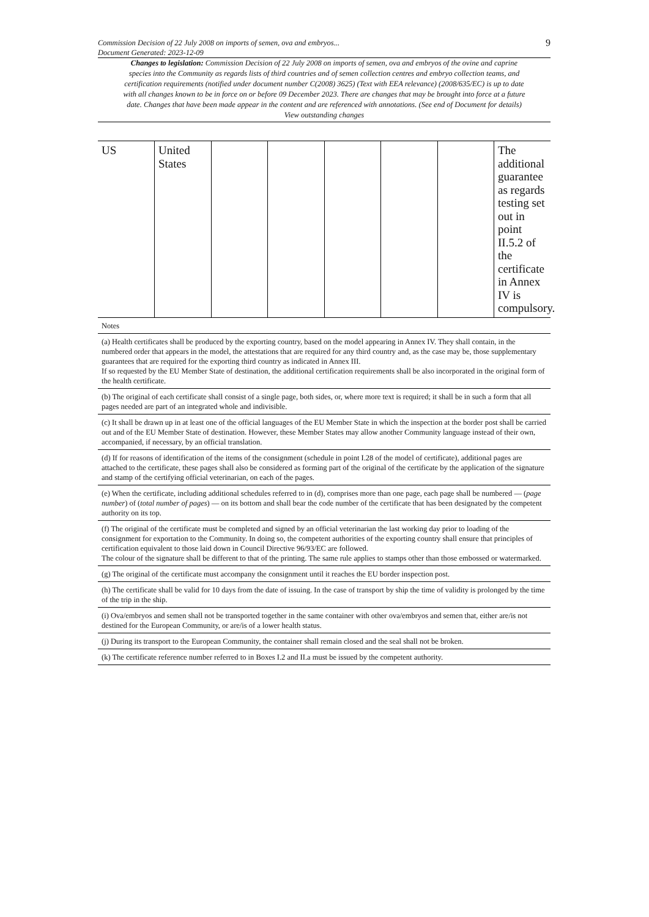Commission Decision of 22 July 2008 on imports of semen, ova and embryos...
Document Generated: 2023-12-09
9
Changes to legislation: Commission Decision of 22 July 2008 on imports of semen, ova and embryos of the ovine and caprine species into the Community as regards lists of third countries and of semen collection centres and embryo collection teams, and certification requirements (notified under document number C(2008) 3625) (Text with EEA relevance) (2008/635/EC) is up to date with all changes known to be in force on or before 09 December 2023. There are changes that may be brought into force at a future date. Changes that have been made appear in the content and are referenced with annotations. (See end of Document for details) View outstanding changes
| US | United States | | | | | | The additional guarantee as regards testing set out in point II.5.2 of the certificate in Annex IV is compulsory. |
| Notes |
| (a) Health certificates shall be produced by the exporting country, based on the model appearing in Annex IV. They shall contain, in the numbered order that appears in the model, the attestations that are required for any third country and, as the case may be, those supplementary guarantees that are required for the exporting third country as indicated in Annex III. If so requested by the EU Member State of destination, the additional certification requirements shall be also incorporated in the original form of the health certificate. |
| (b) The original of each certificate shall consist of a single page, both sides, or, where more text is required; it shall be in such a form that all pages needed are part of an integrated whole and indivisible. |
| (c) It shall be drawn up in at least one of the official languages of the EU Member State in which the inspection at the border post shall be carried out and of the EU Member State of destination. However, these Member States may allow another Community language instead of their own, accompanied, if necessary, by an official translation. |
| (d) If for reasons of identification of the items of the consignment (schedule in point I.28 of the model of certificate), additional pages are attached to the certificate, these pages shall also be considered as forming part of the original of the certificate by the application of the signature and stamp of the certifying official veterinarian, on each of the pages. |
| (e) When the certificate, including additional schedules referred to in (d), comprises more than one page, each page shall be numbered — ( page number ) of ( total number of pages ) — on its bottom and shall bear the code number of the certificate that has been designated by the competent authority on its top. |
| (f) The original of the certificate must be completed and signed by an official veterinarian the last working day prior to loading of the consignment for exportation to the Community. In doing so, the competent authorities of the exporting country shall ensure that principles of certification equivalent to those laid down in Council Directive 96/93/EC are followed. The colour of the signature shall be different to that of the printing. The same rule applies to stamps other than those embossed or watermarked. |
| (g) The original of the certificate must accompany the consignment until it reaches the EU border inspection post. |
| (h) The certificate shall be valid for 10 days from the date of issuing. In the case of transport by ship the time of validity is prolonged by the time of the trip in the ship. |
| (i) Ova/embryos and semen shall not be transported together in the same container with other ova/embryos and semen that, either are/is not destined for the European Community, or are/is of a lower health status. |
| (j) During its transport to the European Community, the container shall remain closed and the seal shall not be broken. |
| (k) The certificate reference number referred to in Boxes I.2 and II.a must be issued by the competent authority. |